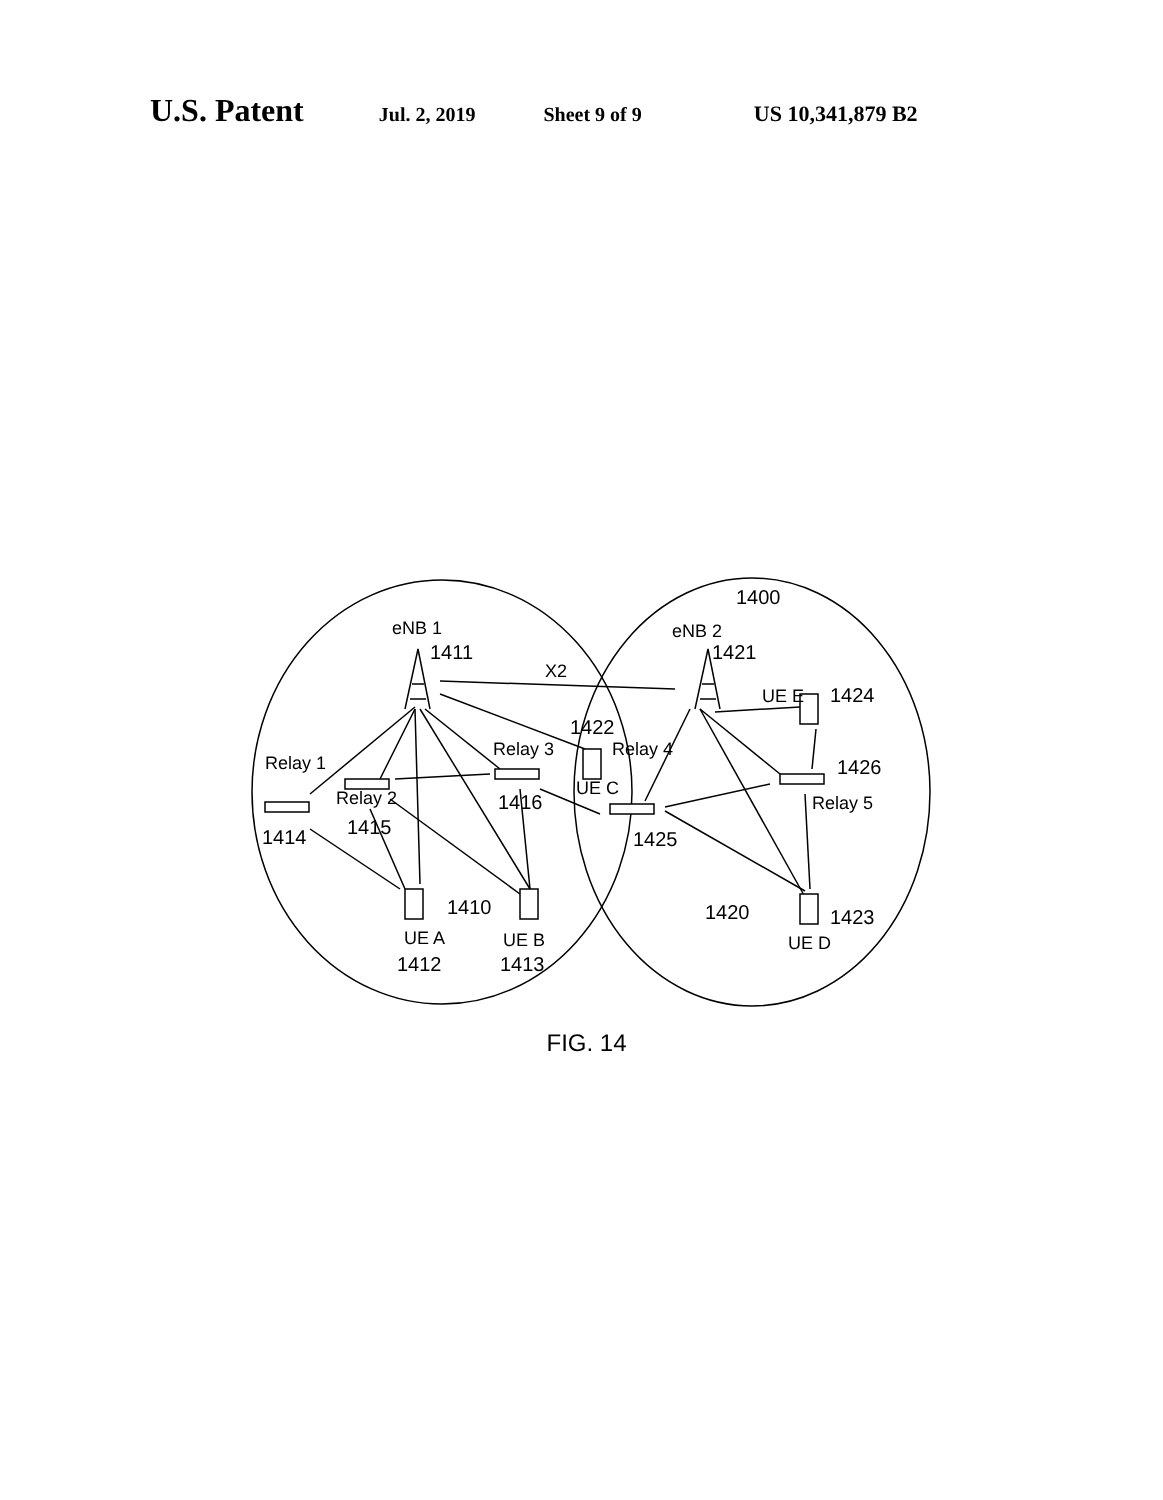U.S. Patent Jul. 2, 2019 Sheet 9 of 9 US 10,341,879 B2
eNB 1
1411
X2
eNB 2
1421
1400
UE E
1424
1422
Relay 1
Relay 3
Relay 4
Relay 2
UE C
1416
1426
Relay 5
1415
1414
1425
1410
1420
1423
UE A
UE B
UE D
1412
1413
FIG. 14